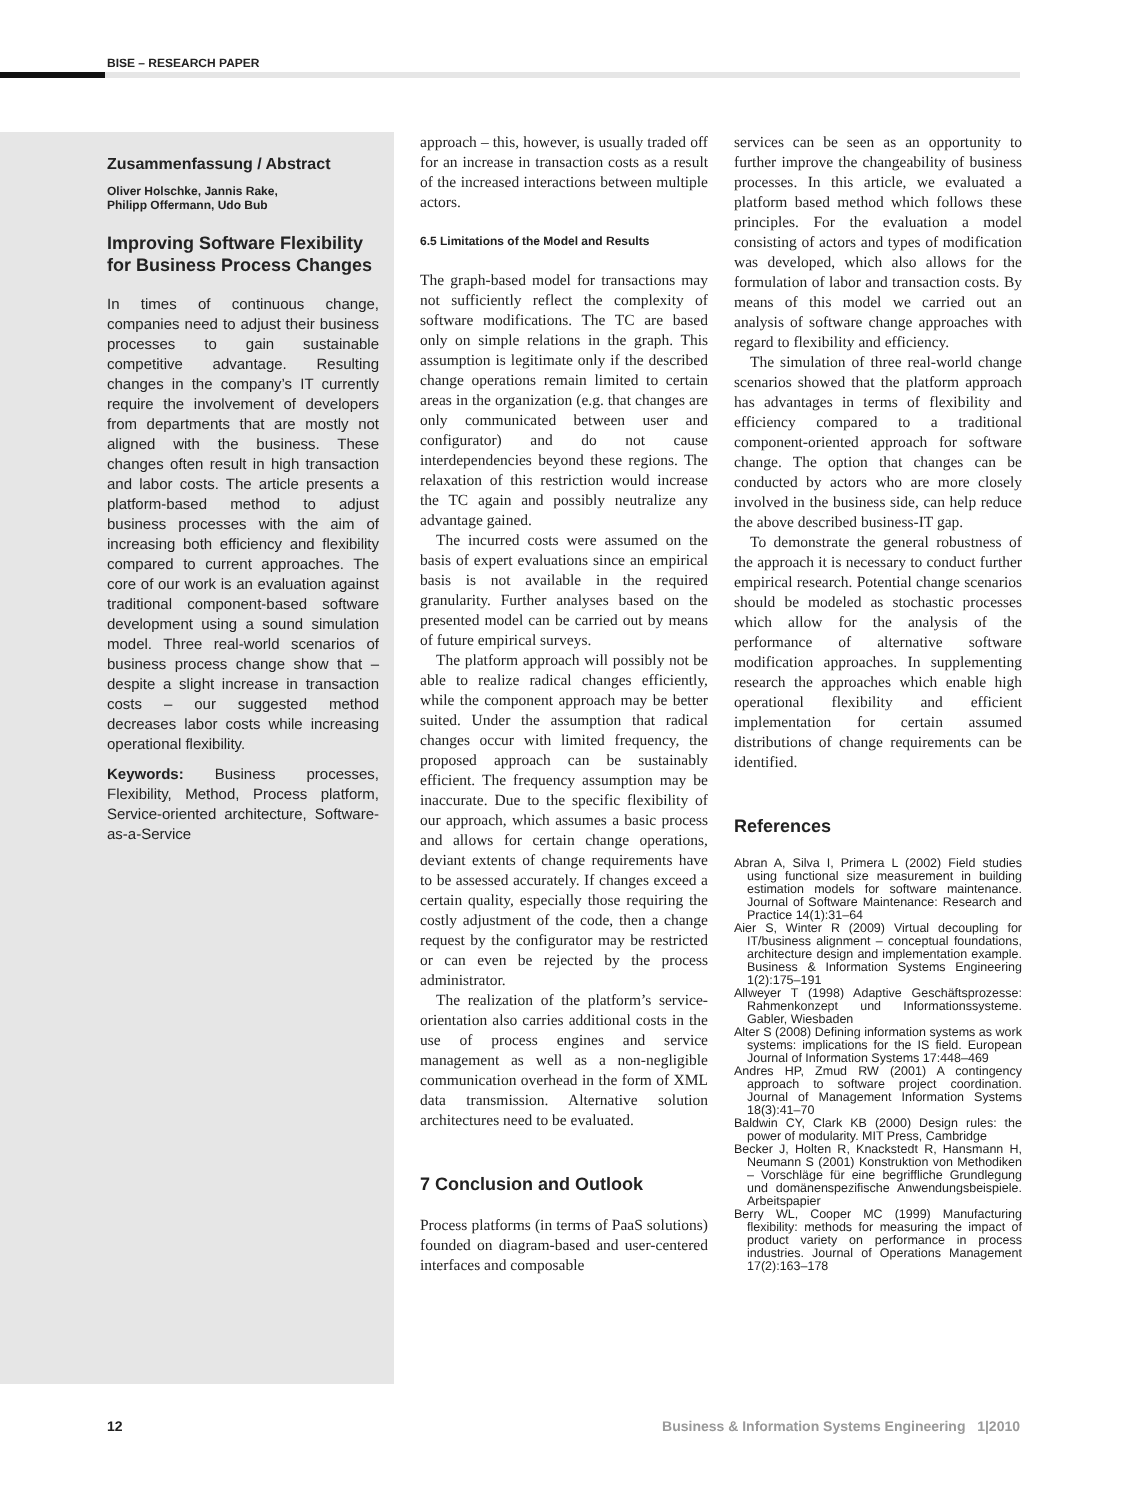BISE – RESEARCH PAPER
Zusammenfassung / Abstract
Oliver Holschke, Jannis Rake,
Philipp Offermann, Udo Bub
Improving Software Flexibility for Business Process Changes
In times of continuous change, companies need to adjust their business processes to gain sustainable competitive advantage. Resulting changes in the company’s IT currently require the involvement of developers from departments that are mostly not aligned with the business. These changes often result in high transaction and labor costs. The article presents a platform-based method to adjust business processes with the aim of increasing both efficiency and flexibility compared to current approaches. The core of our work is an evaluation against traditional component-based software development using a sound simulation model. Three real-world scenarios of business process change show that – despite a slight increase in transaction costs – our suggested method decreases labor costs while increasing operational flexibility.
Keywords: Business processes, Flexibility, Method, Process platform, Service-oriented architecture, Software-as-a-Service
approach – this, however, is usually traded off for an increase in transaction costs as a result of the increased interactions between multiple actors.
6.5 Limitations of the Model and Results
The graph-based model for transactions may not sufficiently reflect the complexity of software modifications. The TC are based only on simple relations in the graph. This assumption is legitimate only if the described change operations remain limited to certain areas in the organization (e.g. that changes are only communicated between user and configurator) and do not cause interdependencies beyond these regions. The relaxation of this restriction would increase the TC again and possibly neutralize any advantage gained.
The incurred costs were assumed on the basis of expert evaluations since an empirical basis is not available in the required granularity. Further analyses based on the presented model can be carried out by means of future empirical surveys.
The platform approach will possibly not be able to realize radical changes efficiently, while the component approach may be better suited. Under the assumption that radical changes occur with limited frequency, the proposed approach can be sustainably efficient. The frequency assumption may be inaccurate. Due to the specific flexibility of our approach, which assumes a basic process and allows for certain change operations, deviant extents of change requirements have to be assessed accurately. If changes exceed a certain quality, especially those requiring the costly adjustment of the code, then a change request by the configurator may be restricted or can even be rejected by the process administrator.
The realization of the platform’s service-orientation also carries additional costs in the use of process engines and service management as well as a non-negligible communication overhead in the form of XML data transmission. Alternative solution architectures need to be evaluated.
7 Conclusion and Outlook
Process platforms (in terms of PaaS solutions) founded on diagram-based and user-centered interfaces and composable
services can be seen as an opportunity to further improve the changeability of business processes. In this article, we evaluated a platform based method which follows these principles. For the evaluation a model consisting of actors and types of modification was developed, which also allows for the formulation of labor and transaction costs. By means of this model we carried out an analysis of software change approaches with regard to flexibility and efficiency.
The simulation of three real-world change scenarios showed that the platform approach has advantages in terms of flexibility and efficiency compared to a traditional component-oriented approach for software change. The option that changes can be conducted by actors who are more closely involved in the business side, can help reduce the above described business-IT gap.
To demonstrate the general robustness of the approach it is necessary to conduct further empirical research. Potential change scenarios should be modeled as stochastic processes which allow for the analysis of the performance of alternative software modification approaches. In supplementing research the approaches which enable high operational flexibility and efficient implementation for certain assumed distributions of change requirements can be identified.
References
Abran A, Silva I, Primera L (2002) Field studies using functional size measurement in building estimation models for software maintenance. Journal of Software Maintenance: Research and Practice 14(1):31–64
Aier S, Winter R (2009) Virtual decoupling for IT/business alignment – conceptual foundations, architecture design and implementation example. Business & Information Systems Engineering 1(2):175–191
Allweyer T (1998) Adaptive Geschäftsprozesse: Rahmenkonzept und Informationssysteme. Gabler, Wiesbaden
Alter S (2008) Defining information systems as work systems: implications for the IS field. European Journal of Information Systems 17:448–469
Andres HP, Zmud RW (2001) A contingency approach to software project coordination. Journal of Management Information Systems 18(3):41–70
Baldwin CY, Clark KB (2000) Design rules: the power of modularity. MIT Press, Cambridge
Becker J, Holten R, Knackstedt R, Hansmann H, Neumann S (2001) Konstruktion von Methodiken – Vorschläge für eine begriffliche Grundlegung und domänenspezifische Anwendungsbeispiele. Arbeitspapier
Berry WL, Cooper MC (1999) Manufacturing flexibility: methods for measuring the impact of product variety on performance in process industries. Journal of Operations Management 17(2):163–178
12 Business & Information Systems Engineering 1|2010